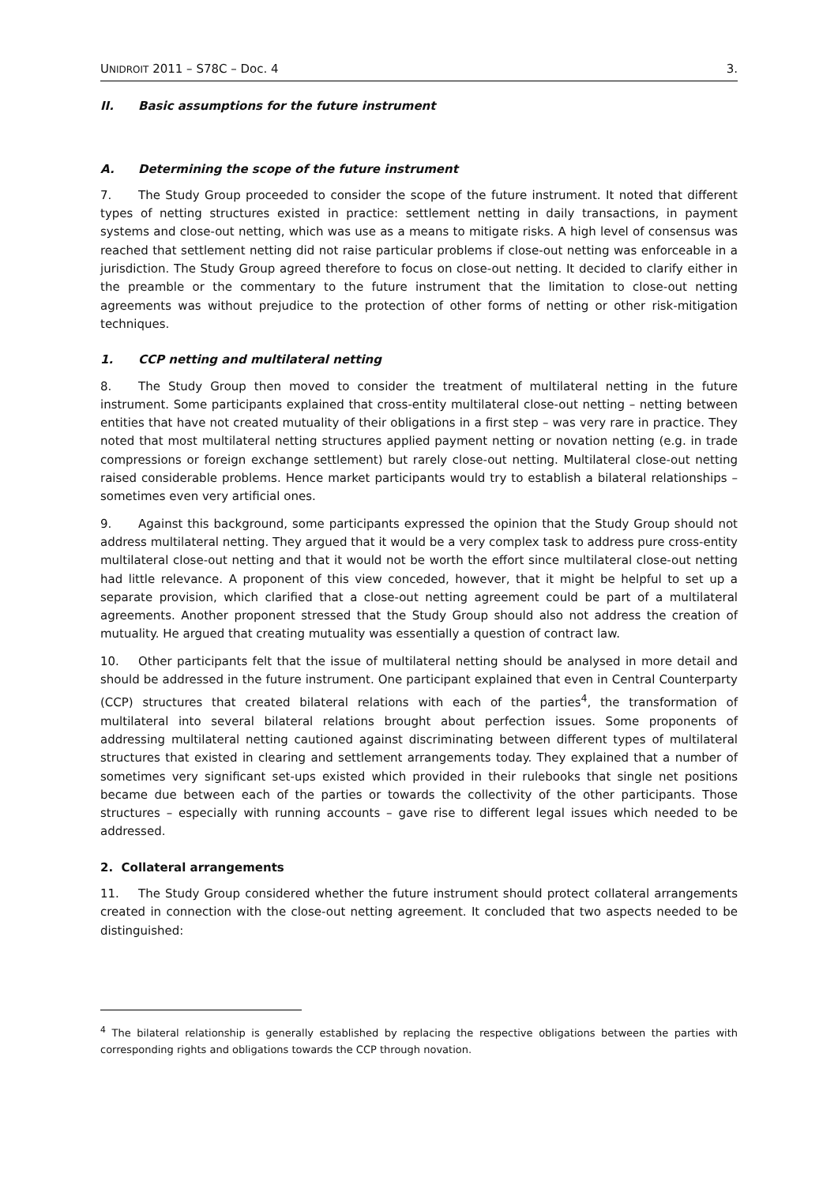UNIDROIT 2011 – S78C – Doc. 4 3.
II. Basic assumptions for the future instrument
A. Determining the scope of the future instrument
7. The Study Group proceeded to consider the scope of the future instrument. It noted that different types of netting structures existed in practice: settlement netting in daily transactions, in payment systems and close-out netting, which was use as a means to mitigate risks. A high level of consensus was reached that settlement netting did not raise particular problems if close-out netting was enforceable in a jurisdiction. The Study Group agreed therefore to focus on close-out netting. It decided to clarify either in the preamble or the commentary to the future instrument that the limitation to close-out netting agreements was without prejudice to the protection of other forms of netting or other risk-mitigation techniques.
1. CCP netting and multilateral netting
8. The Study Group then moved to consider the treatment of multilateral netting in the future instrument. Some participants explained that cross-entity multilateral close-out netting – netting between entities that have not created mutuality of their obligations in a first step – was very rare in practice. They noted that most multilateral netting structures applied payment netting or novation netting (e.g. in trade compressions or foreign exchange settlement) but rarely close-out netting. Multilateral close-out netting raised considerable problems. Hence market participants would try to establish a bilateral relationships – sometimes even very artificial ones.
9. Against this background, some participants expressed the opinion that the Study Group should not address multilateral netting. They argued that it would be a very complex task to address pure cross-entity multilateral close-out netting and that it would not be worth the effort since multilateral close-out netting had little relevance. A proponent of this view conceded, however, that it might be helpful to set up a separate provision, which clarified that a close-out netting agreement could be part of a multilateral agreements. Another proponent stressed that the Study Group should also not address the creation of mutuality. He argued that creating mutuality was essentially a question of contract law.
10. Other participants felt that the issue of multilateral netting should be analysed in more detail and should be addressed in the future instrument. One participant explained that even in Central Counterparty (CCP) structures that created bilateral relations with each of the parties<sup>4</sup>, the transformation of multilateral into several bilateral relations brought about perfection issues. Some proponents of addressing multilateral netting cautioned against discriminating between different types of multilateral structures that existed in clearing and settlement arrangements today. They explained that a number of sometimes very significant set-ups existed which provided in their rulebooks that single net positions became due between each of the parties or towards the collectivity of the other participants. Those structures – especially with running accounts – gave rise to different legal issues which needed to be addressed.
2. Collateral arrangements
11. The Study Group considered whether the future instrument should protect collateral arrangements created in connection with the close-out netting agreement. It concluded that two aspects needed to be distinguished:
<sup>4</sup> The bilateral relationship is generally established by replacing the respective obligations between the parties with corresponding rights and obligations towards the CCP through novation.